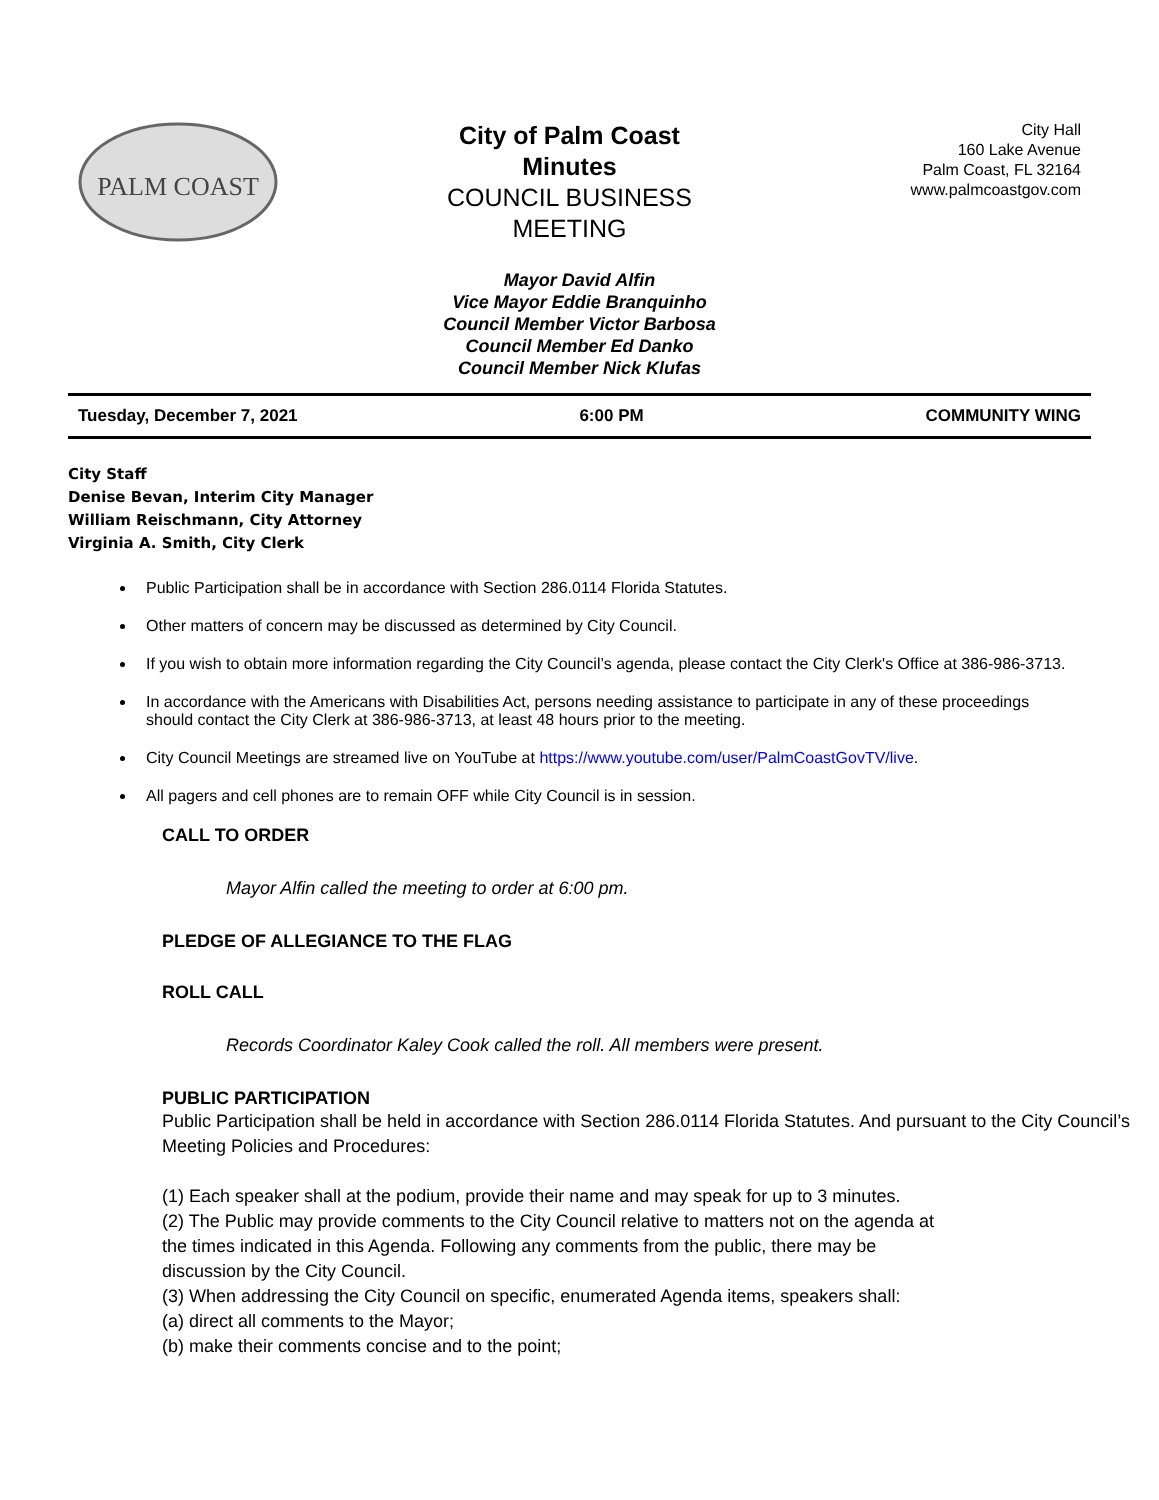PALM COAST
City of Palm Coast
Minutes
COUNCIL BUSINESS
MEETING
City Hall
160 Lake Avenue
Palm Coast, FL 32164
www.palmcoastgov.com
Mayor David Alfin
Vice Mayor Eddie Branquinho
Council Member Victor Barbosa
Council Member Ed Danko
Council Member Nick Klufas
Tuesday, December 7, 2021 6:00 PM COMMUNITY WING
City Staff
Denise Bevan, Interim City Manager
William Reischmann, City Attorney
Virginia A. Smith, City Clerk
Public Participation shall be in accordance with Section 286.0114 Florida Statutes.
Other matters of concern may be discussed as determined by City Council.
If you wish to obtain more information regarding the City Council’s agenda, please contact the City Clerk's Office at 386-986-3713.
In accordance with the Americans with Disabilities Act, persons needing assistance to participate in any of these proceedings should contact the City Clerk at 386-986-3713, at least 48 hours prior to the meeting.
City Council Meetings are streamed live on YouTube at https://www.youtube.com/user/PalmCoastGovTV/live.
All pagers and cell phones are to remain OFF while City Council is in session.
CALL TO ORDER
Mayor Alfin called the meeting to order at 6:00 pm.
PLEDGE OF ALLEGIANCE TO THE FLAG
ROLL CALL
Records Coordinator Kaley Cook called the roll. All members were present.
PUBLIC PARTICIPATION
Public Participation shall be held in accordance with Section 286.0114 Florida Statutes. And pursuant to the City Council’s Meeting Policies and Procedures:
(1) Each speaker shall at the podium, provide their name and may speak for up to 3 minutes.
(2) The Public may provide comments to the City Council relative to matters not on the agenda at the times indicated in this Agenda. Following any comments from the public, there may be discussion by the City Council.
(3) When addressing the City Council on specific, enumerated Agenda items, speakers shall:
(a) direct all comments to the Mayor;
(b) make their comments concise and to the point;